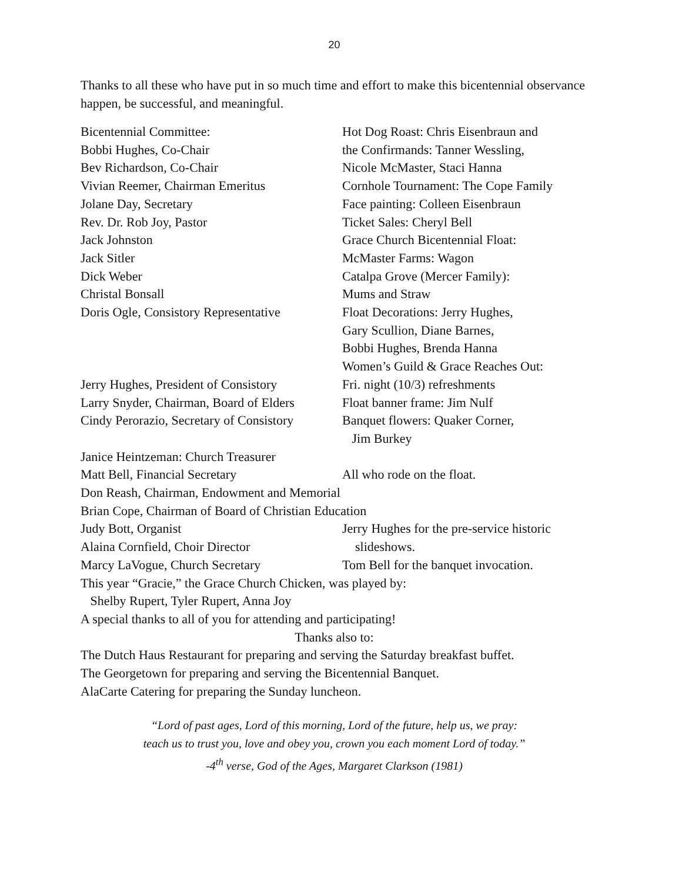20
Thanks to all these who have put in so much time and effort to make this bicentennial observance happen, be successful, and meaningful.
Bicentennial Committee: Hot Dog Roast: Chris Eisenbraun and
Bobbi Hughes, Co-Chair the Confirmands: Tanner Wessling,
Bev Richardson, Co-Chair Nicole McMaster, Staci Hanna
Vivian Reemer, Chairman Emeritus Cornhole Tournament: The Cope Family
Jolane Day, Secretary Face painting: Colleen Eisenbraun
Rev. Dr. Rob Joy, Pastor Ticket Sales: Cheryl Bell
Jack Johnston Grace Church Bicentennial Float:
Jack Sitler McMaster Farms: Wagon
Dick Weber Catalpa Grove (Mercer Family):
Christal Bonsall Mums and Straw
Doris Ogle, Consistory Representative
Float Decorations: Jerry Hughes,
Gary Scullion, Diane Barnes,
Bobbi Hughes, Brenda Hanna
Women’s Guild & Grace Reaches Out:
Jerry Hughes, President of Consistory
Fri. night (10/3) refreshments
Larry Snyder, Chairman, Board of Elders
Float banner frame: Jim Nulf
Cindy Perorazio, Secretary of Consistory
Banquet flowers: Quaker Corner,
Jim Burkey
Janice Heintzeman: Church Treasurer
Matt Bell, Financial Secretary All who rode on the float.
Don Reash, Chairman, Endowment and Memorial
Brian Cope, Chairman of Board of Christian Education
Judy Bott, Organist Jerry Hughes for the pre-service historic
Alaina Cornfield, Choir Director slideshows.
Marcy LaVogue, Church Secretary Tom Bell for the banquet invocation.
This year “Gracie,” the Grace Church Chicken, was played by:
Shelby Rupert, Tyler Rupert, Anna Joy
A special thanks to all of you for attending and participating!
Thanks also to:
The Dutch Haus Restaurant for preparing and serving the Saturday breakfast buffet.
The Georgetown for preparing and serving the Bicentennial Banquet.
AlaCarte Catering for preparing the Sunday luncheon.
“Lord of past ages, Lord of this morning, Lord of the future, help us, we pray:
teach us to trust you, love and obey you, crown you each moment Lord of today.”
-4<sup>th</sup> verse, God of the Ages, Margaret Clarkson (1981)